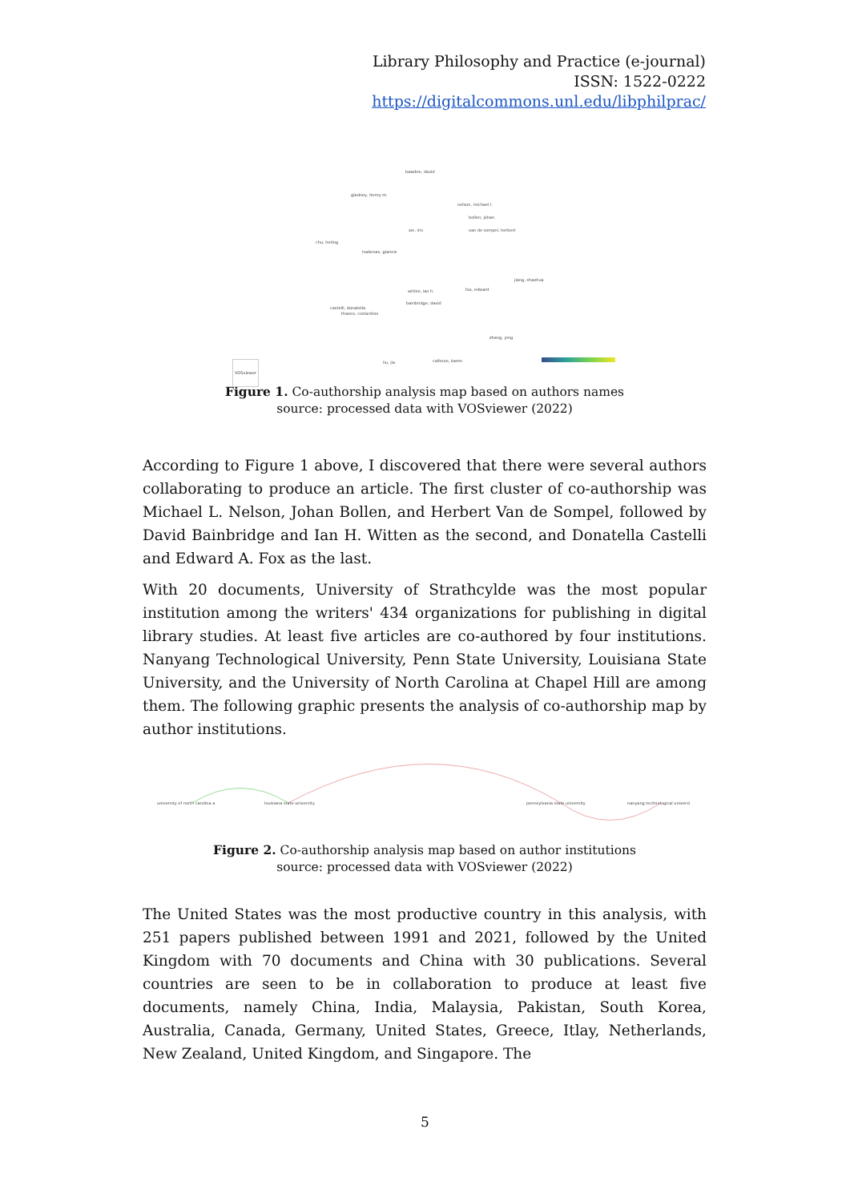Library Philosophy and Practice (e-journal)
ISSN: 1522-0222
https://digitalcommons.unl.edu/libphilprac/
bawden, david
gladney, henry m.
nelson, michael l.
bollen, johan
xie, iris van de sompel, herbert
chu, heting
tsakonas, giannis
jiang, shaohua
fox, edward witten, ian h.
bainbridge, david
castelli, donatella
thanos, costantino
zhang, ying
liu, jia calhoun, karen
VOSviewer
Figure 1. Co-authorship analysis map based on authors names
source: processed data with VOSviewer (2022)
According to Figure 1 above, I discovered that there were several authors collaborating to produce an article. The first cluster of co-authorship was Michael L. Nelson, Johan Bollen, and Herbert Van de Sompel, followed by David Bainbridge and Ian H. Witten as the second, and Donatella Castelli and Edward A. Fox as the last.
With 20 documents, University of Strathcylde was the most popular institution among the writers' 434 organizations for publishing in digital library studies. At least five articles are co-authored by four institutions. Nanyang Technological University, Penn State University, Louisiana State University, and the University of North Carolina at Chapel Hill are among them. The following graphic presents the analysis of co-authorship map by author institutions.
university of north carolina a louisiana state university pennsylvania state university nanyang technological universi
Figure 2. Co-authorship analysis map based on author institutions
source: processed data with VOSviewer (2022)
The United States was the most productive country in this analysis, with 251 papers published between 1991 and 2021, followed by the United Kingdom with 70 documents and China with 30 publications. Several countries are seen to be in collaboration to produce at least five documents, namely China, India, Malaysia, Pakistan, South Korea, Australia, Canada, Germany, United States, Greece, Itlay, Netherlands, New Zealand, United Kingdom, and Singapore. The
5